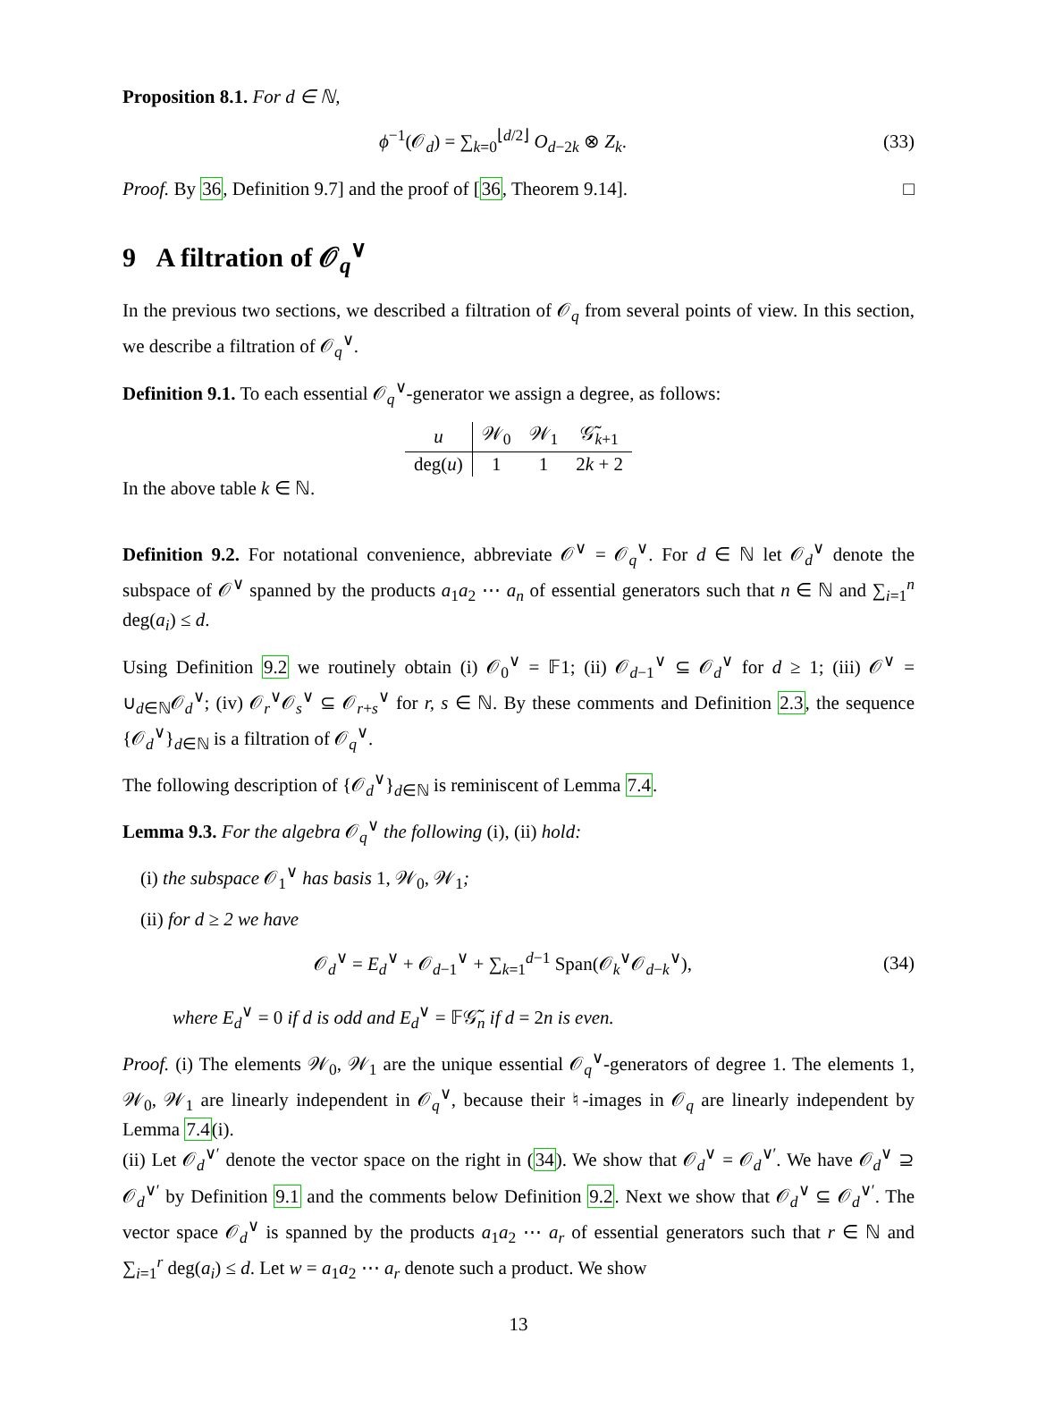Proposition 8.1. For d ∈ ℕ,
ϕ<sup>−1</sup>(𝒪<sub>d</sub>) = ∑<sub>k=0</sub><sup>⌊d/2⌋</sup> O<sub>d−2k</sub> ⊗ Z<sub>k</sub>. (33)
Proof. By 36, Definition 9.7] and the proof of [36, Theorem 9.14]. □
9 A filtration of 𝒪<sub>q</sub><sup>∨</sup>
In the previous two sections, we described a filtration of 𝒪<sub>q</sub> from several points of view. In this section, we describe a filtration of 𝒪<sub>q</sub><sup>∨</sup>.
Definition 9.1. To each essential 𝒪<sub>q</sub><sup>∨</sup>-generator we assign a degree, as follows:
| u | 𝒲<sub>0</sub> | 𝒲<sub>1</sub> | 𝒢̃<sub>k+1</sub> |
| deg( u ) | 1 | 1 | 2 k + 2 |
In the above table k ∈ ℕ.
Definition 9.2. For notational convenience, abbreviate 𝒪<sup>∨</sup> = 𝒪<sub>q</sub><sup>∨</sup>. For d ∈ ℕ let 𝒪<sub>d</sub><sup>∨</sup> denote the subspace of 𝒪<sup>∨</sup> spanned by the products a<sub>1</sub>a<sub>2</sub> ⋯ a<sub>n</sub> of essential generators such that n ∈ ℕ and ∑<sub>i=1</sub><sup>n</sup> deg(a<sub>i</sub>) ≤ d.
Using Definition 9.2 we routinely obtain (i) 𝒪<sub>0</sub><sup>∨</sup> = 𝔽1; (ii) 𝒪<sub>d−1</sub><sup>∨</sup> ⊆ 𝒪<sub>d</sub><sup>∨</sup> for d ≥ 1; (iii) 𝒪<sup>∨</sup> = ∪<sub>d∈ℕ</sub>𝒪<sub>d</sub><sup>∨</sup>; (iv) 𝒪<sub>r</sub><sup>∨</sup>𝒪<sub>s</sub><sup>∨</sup> ⊆ 𝒪<sub>r+s</sub><sup>∨</sup> for r, s ∈ ℕ. By these comments and Definition 2.3, the sequence {𝒪<sub>d</sub><sup>∨</sup>}<sub>d∈ℕ</sub> is a filtration of 𝒪<sub>q</sub><sup>∨</sup>.
The following description of {𝒪<sub>d</sub><sup>∨</sup>}<sub>d∈ℕ</sub> is reminiscent of Lemma 7.4.
Lemma 9.3. For the algebra 𝒪<sub>q</sub><sup>∨</sup> the following (i), (ii) hold:
(i) the subspace 𝒪<sub>1</sub><sup>∨</sup> has basis 1, 𝒲<sub>0</sub>, 𝒲<sub>1</sub>;
(ii) for d ≥ 2 we have
𝒪<sub>d</sub><sup>∨</sup> = E<sub>d</sub><sup>∨</sup> + 𝒪<sub>d−1</sub><sup>∨</sup> + ∑<sub>k=1</sub><sup>d−1</sup> Span(𝒪<sub>k</sub><sup>∨</sup>𝒪<sub>d−k</sub><sup>∨</sup>), (34)
where E<sub>d</sub><sup>∨</sup> = 0 if d is odd and E<sub>d</sub><sup>∨</sup> = 𝔽𝒢̃<sub>n</sub> if d = 2n is even.
Proof. (i) The elements 𝒲<sub>0</sub>, 𝒲<sub>1</sub> are the unique essential 𝒪<sub>q</sub><sup>∨</sup>-generators of degree 1. The elements 1, 𝒲<sub>0</sub>, 𝒲<sub>1</sub> are linearly independent in 𝒪<sub>q</sub><sup>∨</sup>, because their ♮-images in 𝒪<sub>q</sub> are linearly independent by Lemma 7.4(i).
(ii) Let 𝒪<sub>d</sub><sup>∨′</sup> denote the vector space on the right in (34). We show that 𝒪<sub>d</sub><sup>∨</sup> = 𝒪<sub>d</sub><sup>∨′</sup>. We have 𝒪<sub>d</sub><sup>∨</sup> ⊇ 𝒪<sub>d</sub><sup>∨′</sup> by Definition 9.1 and the comments below Definition 9.2. Next we show that 𝒪<sub>d</sub><sup>∨</sup> ⊆ 𝒪<sub>d</sub><sup>∨′</sup>. The vector space 𝒪<sub>d</sub><sup>∨</sup> is spanned by the products a<sub>1</sub>a<sub>2</sub> ⋯ a<sub>r</sub> of essential generators such that r ∈ ℕ and ∑<sub>i=1</sub><sup>r</sup> deg(a<sub>i</sub>) ≤ d. Let w = a<sub>1</sub>a<sub>2</sub> ⋯ a<sub>r</sub> denote such a product. We show
13